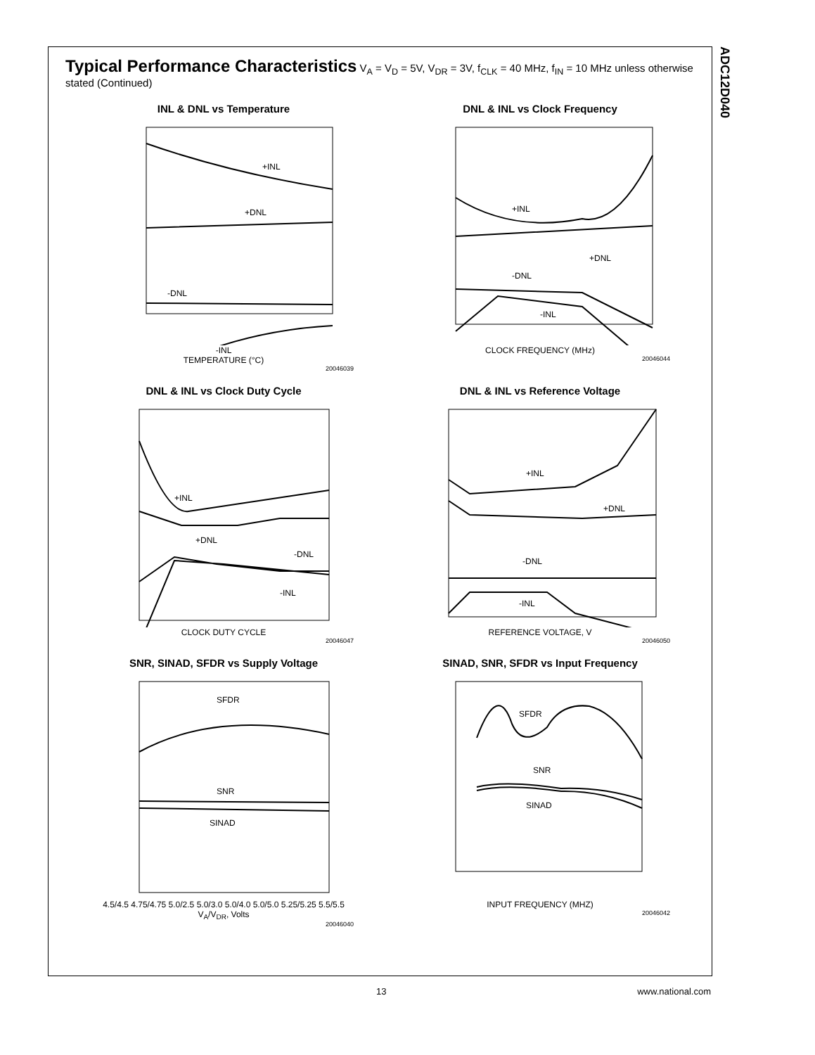ADC12D040
Typical Performance Characteristics V<sub>A</sub> = V<sub>D</sub> = 5V, V<sub>DR</sub> = 3V, f<sub>CLK</sub> = 40 MHz, f<sub>IN</sub> = 10 MHz unless otherwise stated (Continued)
INL & DNL vs Temperature
+INL
+DNL
-DNL
-INL
-INL
TEMPERATURE (°C)
20046039
DNL & INL vs Clock Frequency
+INL
+DNL
-DNL
-INL
CLOCK FREQUENCY (MHz)
20046044
DNL & INL vs Clock Duty Cycle
+INL
+DNL
-DNL
-INL
CLOCK DUTY CYCLE
20046047
DNL & INL vs Reference Voltage
+INL
+DNL
-DNL
-INL
REFERENCE VOLTAGE, V
20046050
SNR, SINAD, SFDR vs Supply Voltage
SFDR
SNR
SINAD
4.5/4.5 4.75/4.75 5.0/2.5 5.0/3.0 5.0/4.0 5.0/5.0 5.25/5.25 5.5/5.5
V<sub>A</sub>/V<sub>DR</sub>, Volts
20046040
SINAD, SNR, SFDR vs Input Frequency
SFDR
SNR
SINAD
INPUT FREQUENCY (MHZ)
20046042
13 www.national.com